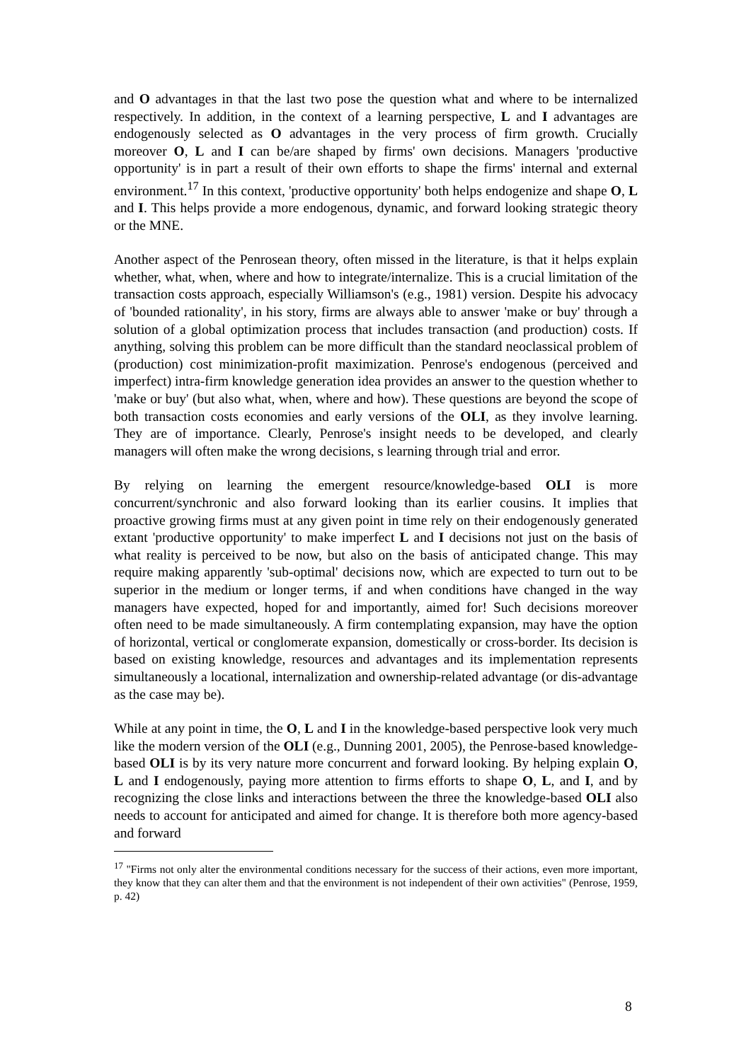and O advantages in that the last two pose the question what and where to be internalized respectively. In addition, in the context of a learning perspective, L and I advantages are endogenously selected as O advantages in the very process of firm growth. Crucially moreover O, L and I can be/are shaped by firms' own decisions. Managers 'productive opportunity' is in part a result of their own efforts to shape the firms' internal and external environment.<sup>17</sup> In this context, 'productive opportunity' both helps endogenize and shape O, L and I. This helps provide a more endogenous, dynamic, and forward looking strategic theory or the MNE.
Another aspect of the Penrosean theory, often missed in the literature, is that it helps explain whether, what, when, where and how to integrate/internalize. This is a crucial limitation of the transaction costs approach, especially Williamson's (e.g., 1981) version. Despite his advocacy of 'bounded rationality', in his story, firms are always able to answer 'make or buy' through a solution of a global optimization process that includes transaction (and production) costs. If anything, solving this problem can be more difficult than the standard neoclassical problem of (production) cost minimization-profit maximization. Penrose's endogenous (perceived and imperfect) intra-firm knowledge generation idea provides an answer to the question whether to 'make or buy' (but also what, when, where and how). These questions are beyond the scope of both transaction costs economies and early versions of the OLI, as they involve learning. They are of importance. Clearly, Penrose's insight needs to be developed, and clearly managers will often make the wrong decisions, s learning through trial and error.
By relying on learning the emergent resource/knowledge-based OLI is more concurrent/synchronic and also forward looking than its earlier cousins. It implies that proactive growing firms must at any given point in time rely on their endogenously generated extant 'productive opportunity' to make imperfect L and I decisions not just on the basis of what reality is perceived to be now, but also on the basis of anticipated change. This may require making apparently 'sub-optimal' decisions now, which are expected to turn out to be superior in the medium or longer terms, if and when conditions have changed in the way managers have expected, hoped for and importantly, aimed for! Such decisions moreover often need to be made simultaneously. A firm contemplating expansion, may have the option of horizontal, vertical or conglomerate expansion, domestically or cross-border. Its decision is based on existing knowledge, resources and advantages and its implementation represents simultaneously a locational, internalization and ownership-related advantage (or dis-advantage as the case may be).
While at any point in time, the O, L and I in the knowledge-based perspective look very much like the modern version of the OLI (e.g., Dunning 2001, 2005), the Penrose-based knowledge-based OLI is by its very nature more concurrent and forward looking. By helping explain O, L and I endogenously, paying more attention to firms efforts to shape O, L, and I, and by recognizing the close links and interactions between the three the knowledge-based OLI also needs to account for anticipated and aimed for change. It is therefore both more agency-based and forward
<sup>17</sup> "Firms not only alter the environmental conditions necessary for the success of their actions, even more important, they know that they can alter them and that the environment is not independent of their own activities" (Penrose, 1959, p. 42)
8